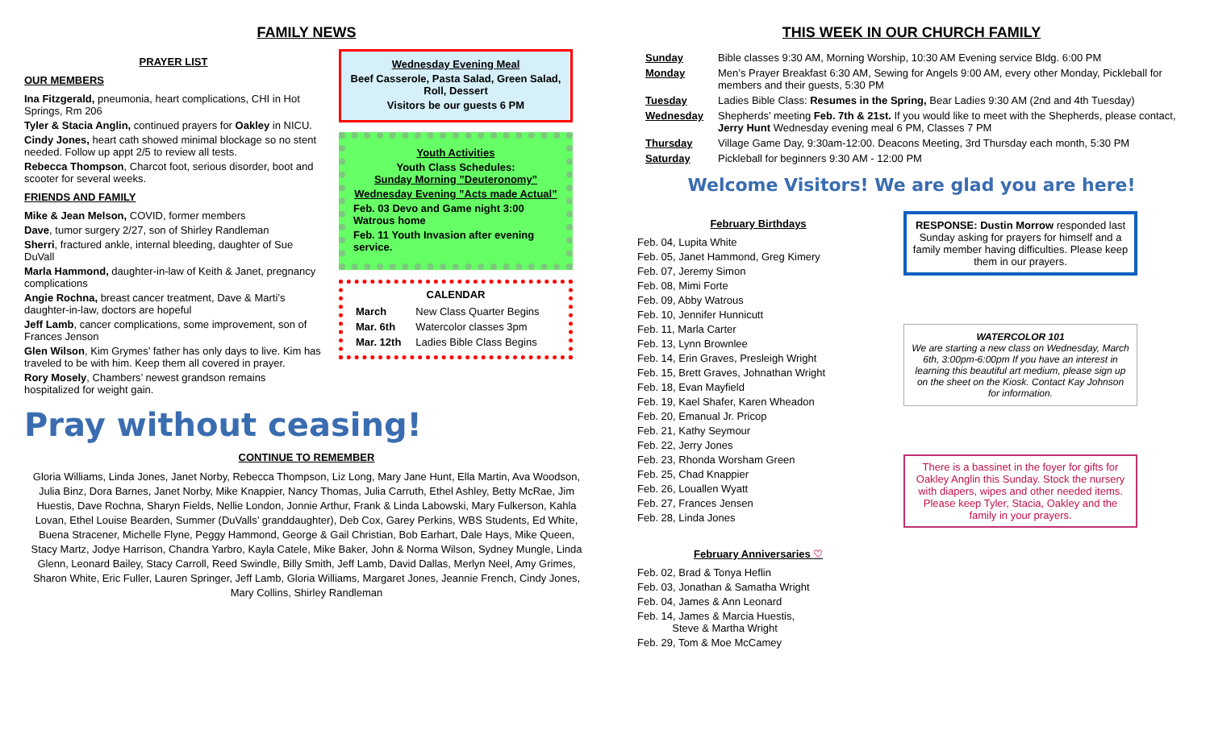FAMILY NEWS
PRAYER LIST
OUR MEMBERS
Ina Fitzgerald, pneumonia, heart complications, CHI in Hot Springs, Rm 206
Tyler & Stacia Anglin, continued prayers for Oakley in NICU.
Cindy Jones, heart cath showed minimal blockage so no stent needed. Follow up appt 2/5 to review all tests.
Rebecca Thompson, Charcot foot, serious disorder, boot and scooter for several weeks.
FRIENDS AND FAMILY
Mike & Jean Melson, COVID, former members
Dave, tumor surgery 2/27, son of Shirley Randleman
Sherri, fractured ankle, internal bleeding, daughter of Sue DuVall
Marla Hammond, daughter-in-law of Keith & Janet, pregnancy complications
Angie Rochna, breast cancer treatment, Dave & Marti’s daughter-in-law, doctors are hopeful
Jeff Lamb, cancer complications, some improvement, son of Frances Jenson
Glen Wilson, Kim Grymes’ father has only days to live. Kim has traveled to be with him. Keep them all covered in prayer.
Rory Mosely, Chambers’ newest grandson remains hospitalized for weight gain.
Wednesday Evening Meal
Beef Casserole, Pasta Salad, Green Salad, Roll, Dessert
Visitors be our guests 6 PM
Youth Activities
Youth Class Schedules:
Sunday Morning ”Deuteronomy”
Wednesday Evening ”Acts made Actual”
Feb. 03 Devo and Game night 3:00 Watrous home
Feb. 11 Youth Invasion after evening service.
CALENDAR
| March | New Class Quarter Begins |
| Mar. 6th | Watercolor classes 3pm |
| Mar. 12th | Ladies Bible Class Begins |
Pray without ceasing!
CONTINUE TO REMEMBER
Gloria Williams, Linda Jones, Janet Norby, Rebecca Thompson, Liz Long, Mary Jane Hunt, Ella Martin, Ava Woodson, Julia Binz, Dora Barnes, Janet Norby, Mike Knappier, Nancy Thomas, Julia Carruth, Ethel Ashley, Betty McRae, Jim Huestis, Dave Rochna, Sharyn Fields, Nellie London, Jonnie Arthur, Frank & Linda Labowski, Mary Fulkerson, Kahla Lovan, Ethel Louise Bearden, Summer (DuValls’ granddaughter), Deb Cox, Garey Perkins, WBS Students, Ed White, Buena Stracener, Michelle Flyne, Peggy Hammond, George & Gail Christian, Bob Earhart, Dale Hays, Mike Queen, Stacy Martz, Jodye Harrison, Chandra Yarbro, Kayla Catele, Mike Baker, John & Norma Wilson, Sydney Mungle, Linda Glenn, Leonard Bailey, Stacy Carroll, Reed Swindle, Billy Smith, Jeff Lamb, David Dallas, Merlyn Neel, Amy Grimes, Sharon White, Eric Fuller, Lauren Springer, Jeff Lamb, Gloria Williams, Margaret Jones, Jeannie French, Cindy Jones, Mary Collins, Shirley Randleman
THIS WEEK IN OUR CHURCH FAMILY
| Sunday | Bible classes 9:30 AM, Morning Worship, 10:30 AM Evening service Bldg. 6:00 PM |
| Monday | Men’s Prayer Breakfast 6:30 AM, Sewing for Angels 9:00 AM, every other Monday, Pickleball for members and their guests, 5:30 PM |
| Tuesday | Ladies Bible Class: Resumes in the Spring, Bear Ladies 9:30 AM (2nd and 4th Tuesday) |
| Wednesday | Shepherds’ meeting Feb. 7th & 21st. If you would like to meet with the Shepherds, please contact, Jerry Hunt Wednesday evening meal 6 PM, Classes 7 PM |
| Thursday | Village Game Day, 9:30am-12:00. Deacons Meeting, 3rd Thursday each month, 5:30 PM |
| Saturday | Pickleball for beginners 9:30 AM - 12:00 PM |
Welcome Visitors! We are glad you are here!
February Birthdays
Feb. 04, Lupita White
Feb. 05, Janet Hammond, Greg Kimery
Feb. 07, Jeremy Simon
Feb. 08, Mimi Forte
Feb. 09, Abby Watrous
Feb. 10, Jennifer Hunnicutt
Feb. 11, Marla Carter
Feb. 13, Lynn Brownlee
Feb. 14, Erin Graves, Presleigh Wright
Feb. 15, Brett Graves, Johnathan Wright
Feb. 18, Evan Mayfield
Feb. 19, Kael Shafer, Karen Wheadon
Feb. 20, Emanual Jr. Pricop
Feb. 21, Kathy Seymour
Feb. 22, Jerry Jones
Feb. 23, Rhonda Worsham Green
Feb. 25, Chad Knappier
Feb. 26, Louallen Wyatt
Feb. 27, Frances Jensen
Feb. 28, Linda Jones
February Anniversaries ♡
Feb. 02, Brad & Tonya Heflin
Feb. 03, Jonathan & Samatha Wright
Feb. 04, James & Ann Leonard
Feb. 14, James & Marcia Huestis,
Steve & Martha Wright
Feb. 29, Tom & Moe McCamey
RESPONSE: Dustin Morrow responded last Sunday asking for prayers for himself and a family member having difficulties. Please keep them in our prayers.
WATERCOLOR 101
We are starting a new class on Wednesday, March 6th, 3:00pm-6:00pm If you have an interest in learning this beautiful art medium, please sign up on the sheet on the Kiosk. Contact Kay Johnson for information.
There is a bassinet in the foyer for gifts for Oakley Anglin this Sunday. Stock the nursery with diapers, wipes and other needed items. Please keep Tyler, Stacia, Oakley and the family in your prayers.